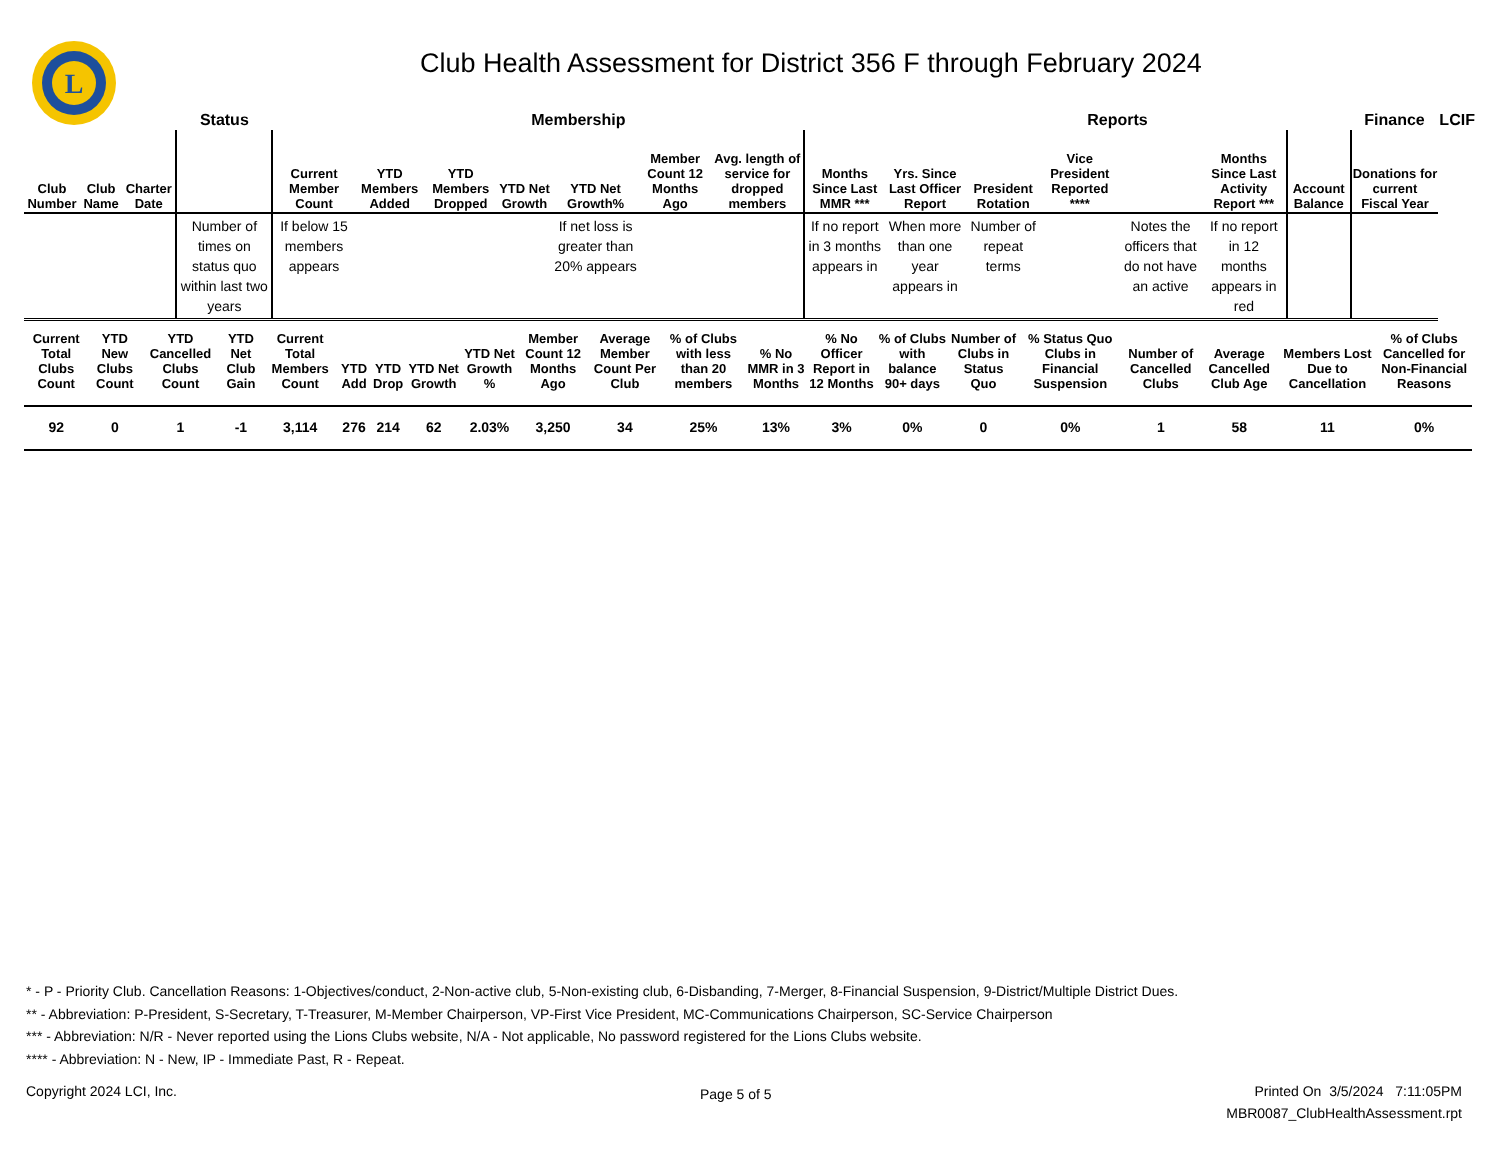L
Club Health Assessment for District 356 F through February 2024
| | | | Status | Membership | | | | | | | | Reports | | | | | | Finance | LCIF |
| --- | --- | --- | --- | --- | --- | --- | --- | --- | --- | --- | --- | --- | --- | --- | --- | --- | --- | --- | --- |
| Club Number | Club Name | Charter Date | | Current Member Count | YTD Members Added | YTD Members Dropped | YTD Net Growth | YTD Net Growth% | Member Count 12 Months Ago | Avg. length of service for dropped members | Months Since Last MMR *** | Yrs. Since Last Officer Report | President Rotation | Vice President Reported **** | | Months Since Last Activity Report *** | Account Balance | Donations for current Fiscal Year | |
| | | | Number of times on status quo within last two years | If below 15 members appears | | | | If net loss is greater than 20% appears | | | If no report in 3 months appears in | When more than one year appears in | Number of repeat terms | | Notes the officers that do not have an active | If no report in 12 months appears in red | | | |
| Current Total Clubs Count | YTD New Clubs Count | YTD Cancelled Clubs Count | YTD Net Club Gain | Current Total Members Count | YTD Add | YTD Drop | YTD Net Growth | YTD Net Growth % | Member Count 12 Months Ago | Average Member Count Per Club | % of Clubs with less than 20 members | % No MMR in 3 Months | % No Officer Report in 12 Months | % of Clubs with balance 90+ days | Number of Clubs in Status Quo | % Status Quo Clubs in Financial Suspension | Number of Cancelled Clubs | Average Cancelled Club Age | Members Lost Due to Cancellation | % of Clubs Cancelled for Non-Financial Reasons |
| --- | --- | --- | --- | --- | --- | --- | --- | --- | --- | --- | --- | --- | --- | --- | --- | --- | --- | --- | --- | --- |
| 92 | 0 | 1 | -1 | 3,114 | 276 | 214 | 62 | 2.03% | 3,250 | 34 | 25% | 13% | 3% | 0% | 0 | 0% | 1 | 58 | 11 | 0% |
* - P - Priority Club. Cancellation Reasons: 1-Objectives/conduct, 2-Non-active club, 5-Non-existing club, 6-Disbanding, 7-Merger, 8-Financial Suspension, 9-District/Multiple District Dues.
** - Abbreviation: P-President, S-Secretary, T-Treasurer, M-Member Chairperson, VP-First Vice President, MC-Communications Chairperson, SC-Service Chairperson
*** - Abbreviation: N/R - Never reported using the Lions Clubs website, N/A - Not applicable, No password registered for the Lions Clubs website.
**** - Abbreviation: N - New, IP - Immediate Past, R - Repeat.
Copyright 2024 LCI, Inc. Page 5 of 5
Printed On 3/5/2024 7:11:05PM
MBR0087_ClubHealthAssessment.rpt